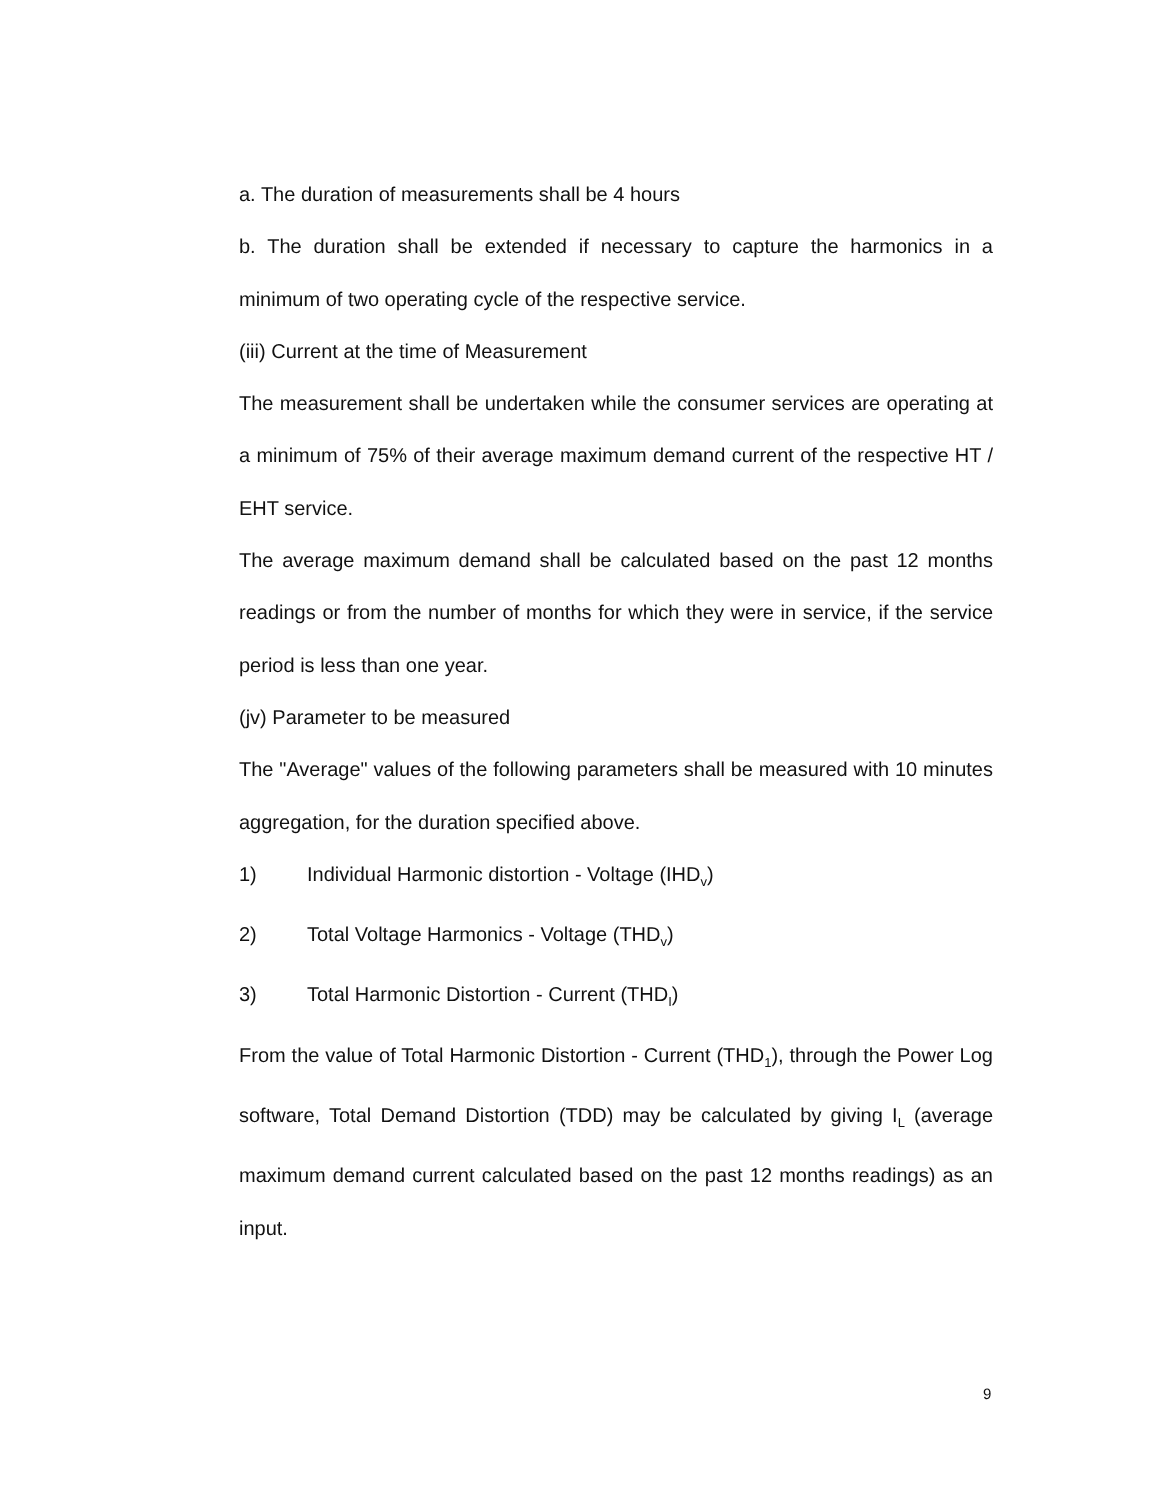a. The duration of measurements shall be 4 hours
b. The duration shall be extended if necessary to capture the harmonics in a minimum of two operating cycle of the respective service.
(iii) Current at the time of Measurement
The measurement shall be undertaken while the consumer services are operating at a minimum of 75% of their average maximum demand current of the respective HT / EHT service.
The average maximum demand shall be calculated based on the past 12 months readings or from the number of months for which they were in service, if the service period is less than one year.
(jv) Parameter to be measured
The "Average" values of the following parameters shall be measured with 10 minutes aggregation, for the duration specified above.
1) Individual Harmonic distortion - Voltage (IHD<sub>v</sub>)
2) Total Voltage Harmonics - Voltage (THD<sub>v</sub>)
3) Total Harmonic Distortion - Current (THD<sub>I</sub>)
From the value of Total Harmonic Distortion - Current (THD<sub>1</sub>), through the Power Log software, Total Demand Distortion (TDD) may be calculated by giving I<sub>L</sub> (average maximum demand current calculated based on the past 12 months readings) as an input.
9